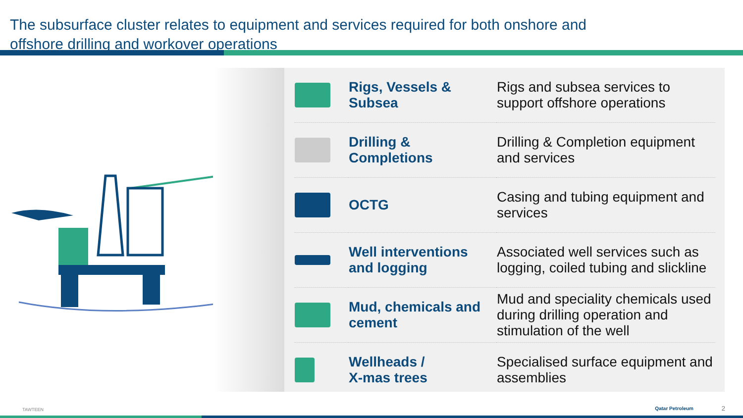The subsurface cluster relates to equipment and services required for both onshore and offshore drilling and workover operations
| | Rigs, Vessels & Subsea | Rigs and subsea services to support offshore operations |
| | Drilling & Completions | Drilling & Completion equipment and services |
| | OCTG | Casing and tubing equipment and services |
| | Well interventions and logging | Associated well services such as logging, coiled tubing and slickline |
| | Mud, chemicals and cement | Mud and speciality chemicals used during drilling operation and stimulation of the well |
| | Wellheads / X-mas trees | Specialised surface equipment and assemblies |
TAWTEEN Qatar Petroleum 2